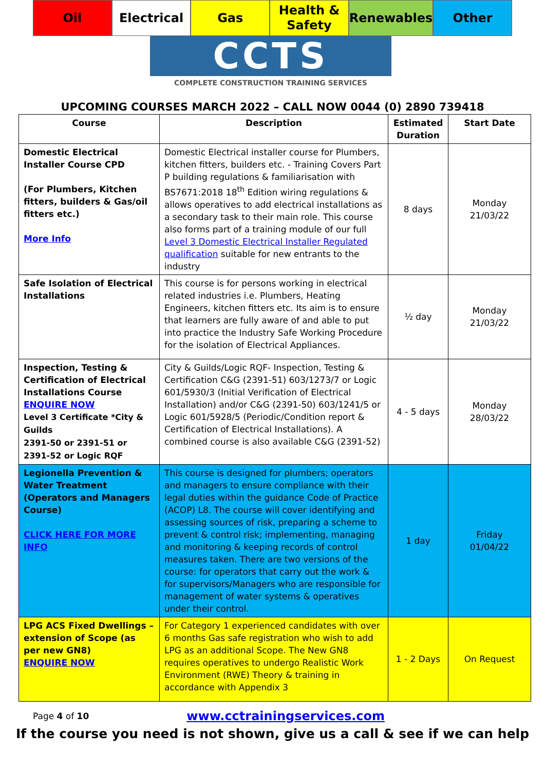Oil Electrical Gas Health &
Safety
Renewables Other
CCTS
COMPLETE CONSTRUCTION TRAINING SERVICES
UPCOMING COURSES MARCH 2022 – CALL NOW 0044 (0) 2890 739418
| Course | Description | Estimated Duration | Start Date |
| --- | --- | --- | --- |
| Domestic Electrical Installer Course CPD (For Plumbers, Kitchen fitters, builders & Gas/oil fitters etc.) More Info | Domestic Electrical installer course for Plumbers, kitchen fitters, builders etc. - Training Covers Part P building regulations & familiarisation with BS7671:2018 18<sup>th</sup> Edition wiring regulations & allows operatives to add electrical installations as a secondary task to their main role. This course also forms part of a training module of our full Level 3 Domestic Electrical Installer Regulated qualification suitable for new entrants to the industry | 8 days | Monday 21/03/22 |
| Safe Isolation of Electrical Installations | This course is for persons working in electrical related industries i.e. Plumbers, Heating Engineers, kitchen fitters etc. Its aim is to ensure that learners are fully aware of and able to put into practice the Industry Safe Working Procedure for the isolation of Electrical Appliances. | ½ day | Monday 21/03/22 |
| Inspection, Testing & Certification of Electrical Installations Course ENQUIRE NOW Level 3 Certificate *City & Guilds 2391-50 or 2391-51 or 2391-52 or Logic RQF | City & Guilds/Logic RQF- Inspection, Testing & Certification C&G (2391-51) 603/1273/7 or Logic 601/5930/3 (Initial Verification of Electrical Installation) and/or C&G (2391-50) 603/1241/5 or Logic 601/5928/5 (Periodic/Condition report & Certification of Electrical Installations). A combined course is also available C&G (2391-52) | 4 - 5 days | Monday 28/03/22 |
| Legionella Prevention & Water Treatment (Operators and Managers Course) CLICK HERE FOR MORE INFO | This course is designed for plumbers; operators and managers to ensure compliance with their legal duties within the guidance Code of Practice (ACOP) L8. The course will cover identifying and assessing sources of risk, preparing a scheme to prevent & control risk; implementing, managing and monitoring & keeping records of control measures taken. There are two versions of the course: for operators that carry out the work & for supervisors/Managers who are responsible for management of water systems & operatives under their control. | 1 day | Friday 01/04/22 |
| LPG ACS Fixed Dwellings – extension of Scope (as per new GN8) ENQUIRE NOW | For Category 1 experienced candidates with over 6 months Gas safe registration who wish to add LPG as an additional Scope. The New GN8 requires operatives to undergo Realistic Work Environment (RWE) Theory & training in accordance with Appendix 3 | 1 - 2 Days | On Request |
Page 4 of 10 www.cctrainingservices.com
If the course you need is not shown, give us a call & see if we can help